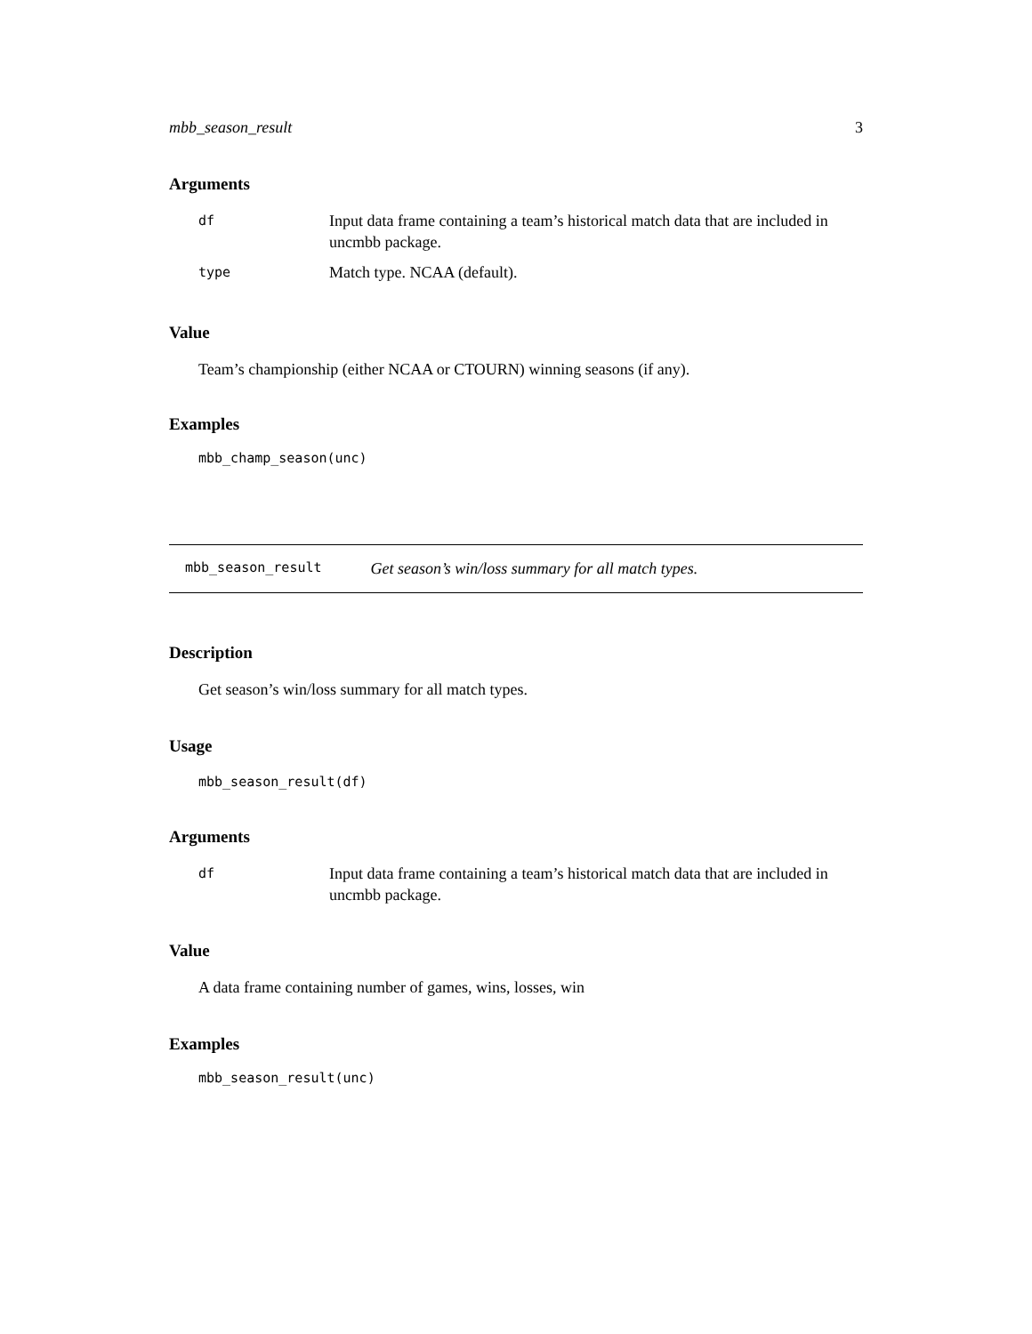mbb_season_result 3
Arguments
| df | Input data frame containing a team’s historical match data that are included in uncmbb package. |
| type | Match type. NCAA (default). |
Value
Team’s championship (either NCAA or CTOURN) winning seasons (if any).
Examples
mbb_champ_season(unc)
mbb_season_result Get season’s win/loss summary for all match types.
Description
Get season’s win/loss summary for all match types.
Usage
mbb_season_result(df)
Arguments
| df | Input data frame containing a team’s historical match data that are included in uncmbb package. |
Value
A data frame containing number of games, wins, losses, win
Examples
mbb_season_result(unc)